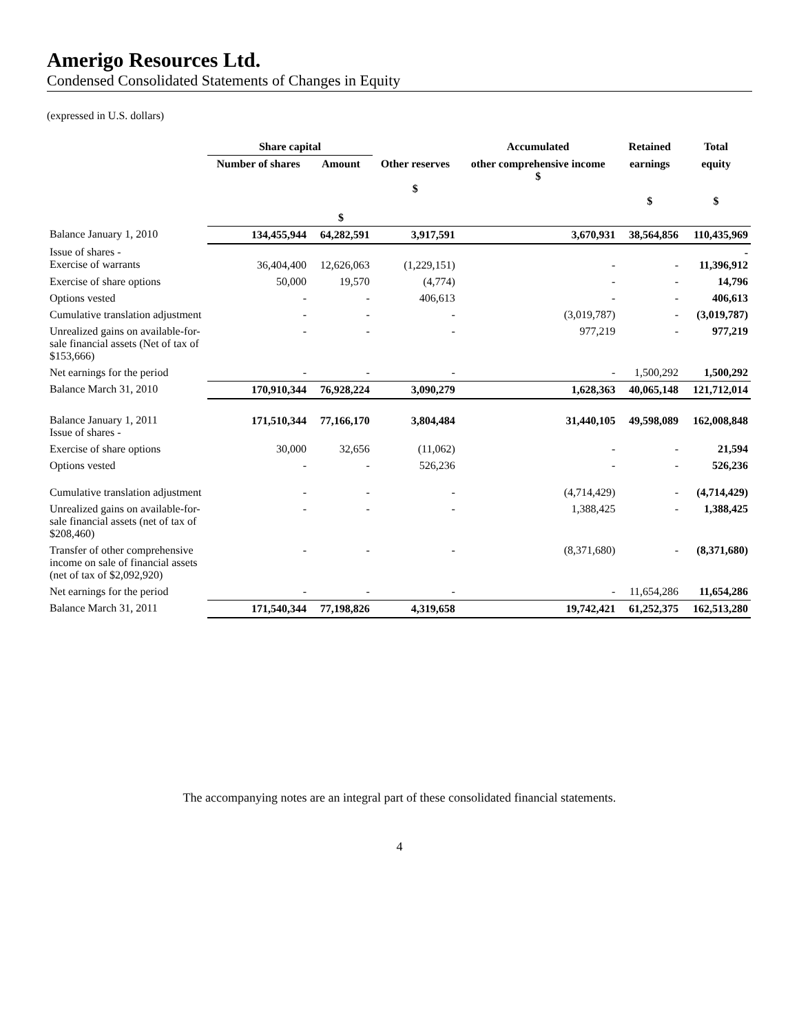Amerigo Resources Ltd.
Condensed Consolidated Statements of Changes in Equity
(expressed in U.S. dollars)
| | Share capital | | | Accumulated | Retained | Total |
| --- | --- | --- | --- | --- | --- | --- |
| | Number of shares | Amount | Other reserves $ | other comprehensive income $ | earnings $ | equity $ |
| | | $ | | | | |
| Balance January 1, 2010 | 134,455,944 | 64,282,591 | 3,917,591 | 3,670,931 | 38,564,856 | 110,435,969 |
| Issue of shares - Exercise of warrants | 36,404,400 | 12,626,063 | (1,229,151) | - | - | - 11,396,912 |
| Exercise of share options | 50,000 | 19,570 | (4,774) | - | - | 14,796 |
| Options vested | - | - | 406,613 | - | - | 406,613 |
| Cumulative translation adjustment | - | - | - | (3,019,787) | - | (3,019,787) |
| Unrealized gains on available-for-sale financial assets (Net of tax of $153,666) | - | - | - | 977,219 | - | 977,219 |
| Net earnings for the period | - | - | - | - | 1,500,292 | 1,500,292 |
| Balance March 31, 2010 | 170,910,344 | 76,928,224 | 3,090,279 | 1,628,363 | 40,065,148 | 121,712,014 |
| Balance January 1, 2011 Issue of shares - | 171,510,344 | 77,166,170 | 3,804,484 | 31,440,105 | 49,598,089 | 162,008,848 |
| Exercise of share options | 30,000 | 32,656 | (11,062) | - | - | 21,594 |
| Options vested | - | - | 526,236 | - | - | 526,236 |
| Cumulative translation adjustment | - | - | - | (4,714,429) | - | (4,714,429) |
| Unrealized gains on available-for-sale financial assets (net of tax of $208,460) | - | - | - | 1,388,425 | - | 1,388,425 |
| Transfer of other comprehensive income on sale of financial assets (net of tax of $2,092,920) | - | - | - | (8,371,680) | - | (8,371,680) |
| Net earnings for the period | - | - | - | - | 11,654,286 | 11,654,286 |
| Balance March 31, 2011 | 171,540,344 | 77,198,826 | 4,319,658 | 19,742,421 | 61,252,375 | 162,513,280 |
The accompanying notes are an integral part of these consolidated financial statements.
4